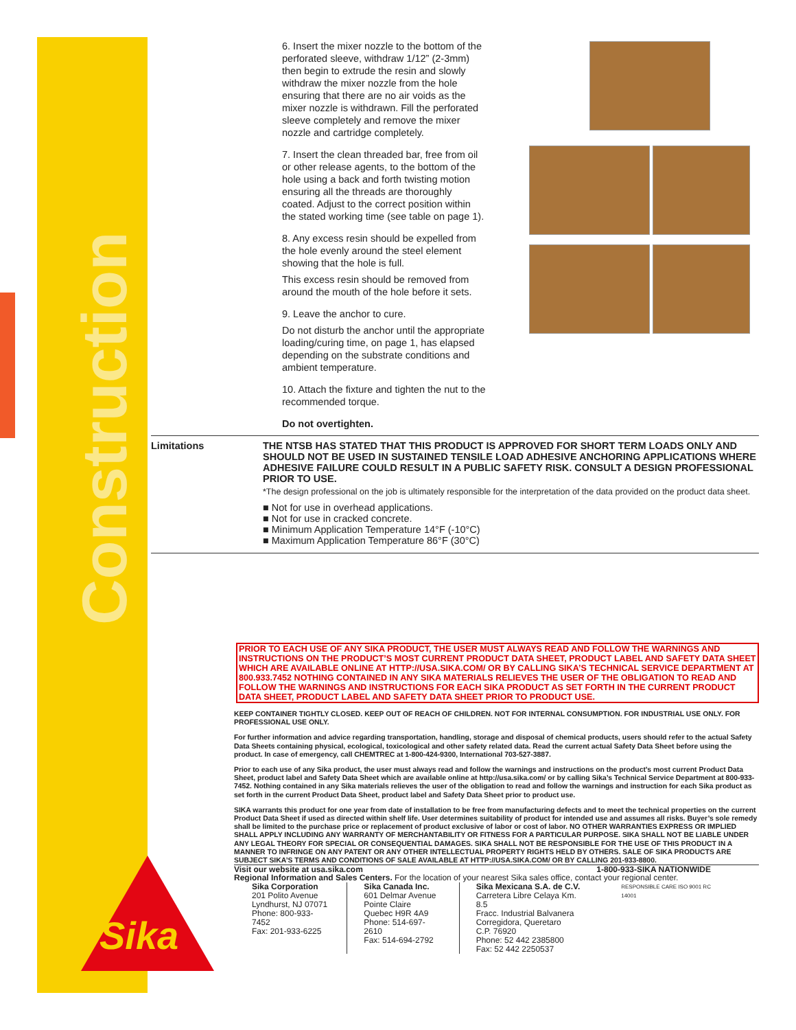Construction
6. Insert the mixer nozzle to the bottom of the perforated sleeve, withdraw 1/12” (2-3mm) then begin to extrude the resin and slowly withdraw the mixer nozzle from the hole ensuring that there are no air voids as the mixer nozzle is withdrawn. Fill the perforated sleeve completely and remove the mixer nozzle and cartridge completely.
7. Insert the clean threaded bar, free from oil or other release agents, to the bottom of the hole using a back and forth twisting motion ensuring all the threads are thoroughly coated. Adjust to the correct position within the stated working time (see table on page 1).
8. Any excess resin should be expelled from the hole evenly around the steel element showing that the hole is full.
This excess resin should be removed from around the mouth of the hole before it sets.
9. Leave the anchor to cure.
Do not disturb the anchor until the appropriate loading/curing time, on page 1, has elapsed depending on the substrate conditions and ambient temperature.
10. Attach the fixture and tighten the nut to the recommended torque.
Do not overtighten.
Limitations THE NTSB HAS STATED THAT THIS PRODUCT IS APPROVED FOR SHORT TERM LOADS ONLY AND SHOULD NOT BE USED IN SUSTAINED TENSILE LOAD ADHESIVE ANCHORING APPLICATIONS WHERE ADHESIVE FAILURE COULD RESULT IN A PUBLIC SAFETY RISK. CONSULT A DESIGN PROFESSIONAL PRIOR TO USE.
*The design professional on the job is ultimately responsible for the interpretation of the data provided on the product data sheet.
■ Not for use in overhead applications.
■ Not for use in cracked concrete.
■ Minimum Application Temperature 14°F (-10°C)
■ Maximum Application Temperature 86°F (30°C)
PRIOR TO EACH USE OF ANY SIKA PRODUCT, THE USER MUST ALWAYS READ AND FOLLOW THE WARNINGS AND INSTRUCTIONS ON THE PRODUCT’S MOST CURRENT PRODUCT DATA SHEET, PRODUCT LABEL AND SAFETY DATA SHEET WHICH ARE AVAILABLE ONLINE AT HTTP://USA.SIKA.COM/ OR BY CALLING SIKA’S TECHNICAL SERVICE DEPARTMENT AT 800.933.7452 NOTHING CONTAINED IN ANY SIKA MATERIALS RELIEVES THE USER OF THE OBLIGATION TO READ AND FOLLOW THE WARNINGS AND INSTRUCTIONS FOR EACH SIKA PRODUCT AS SET FORTH IN THE CURRENT PRODUCT DATA SHEET, PRODUCT LABEL AND SAFETY DATA SHEET PRIOR TO PRODUCT USE.
KEEP CONTAINER TIGHTLY CLOSED. KEEP OUT OF REACH OF CHILDREN. NOT FOR INTERNAL CONSUMPTION. FOR INDUSTRIAL USE ONLY. FOR PROFESSIONAL USE ONLY.
For further information and advice regarding transportation, handling, storage and disposal of chemical products, users should refer to the actual Safety Data Sheets containing physical, ecological, toxicological and other safety related data. Read the current actual Safety Data Sheet before using the product. In case of emergency, call CHEMTREC at 1-800-424-9300, International 703-527-3887.
Prior to each use of any Sika product, the user must always read and follow the warnings and instructions on the product’s most current Product Data Sheet, product label and Safety Data Sheet which are available online at http://usa.sika.com/ or by calling Sika’s Technical Service Department at 800-933-7452. Nothing contained in any Sika materials relieves the user of the obligation to read and follow the warnings and instruction for each Sika product as set forth in the current Product Data Sheet, product label and Safety Data Sheet prior to product use.
SIKA warrants this product for one year from date of installation to be free from manufacturing defects and to meet the technical properties on the current Product Data Sheet if used as directed within shelf life. User determines suitability of product for intended use and assumes all risks. Buyer’s sole remedy shall be limited to the purchase price or replacement of product exclusive of labor or cost of labor. NO OTHER WARRANTIES EXPRESS OR IMPLIED SHALL APPLY INCLUDING ANY WARRANTY OF MERCHANTABILITY OR FITNESS FOR A PARTICULAR PURPOSE. SIKA SHALL NOT BE LIABLE UNDER ANY LEGAL THEORY FOR SPECIAL OR CONSEQUENTIAL DAMAGES. SIKA SHALL NOT BE RESPONSIBLE FOR THE USE OF THIS PRODUCT IN A MANNER TO INFRINGE ON ANY PATENT OR ANY OTHER INTELLECTUAL PROPERTY RIGHTS HELD BY OTHERS. SALE OF SIKA PRODUCTS ARE SUBJECT SIKA’S TERMS AND CONDITIONS OF SALE AVAILABLE AT HTTP://USA.SIKA.COM/ OR BY CALLING 201-933-8800.
Visit our website at usa.sika.com 1-800-933-SIKA NATIONWIDE
Regional Information and Sales Centers. For the location of your nearest Sika sales office, contact your regional center.
Sika Corporation
201 Polito Avenue
Lyndhurst, NJ 07071
Phone: 800-933-7452
Fax: 201-933-6225
Sika Canada Inc.
601 Delmar Avenue
Pointe Claire
Quebec H9R 4A9
Phone: 514-697-2610
Fax: 514-694-2792
Sika Mexicana S.A. de C.V.
Carretera Libre Celaya Km. 8.5
Fracc. Industrial Balvanera
Corregidora, Queretaro
C.P. 76920
Phone: 52 442 2385800
Fax: 52 442 2250537
RESPONSIBLE CARE ISO 9001 RC 14001
Sika